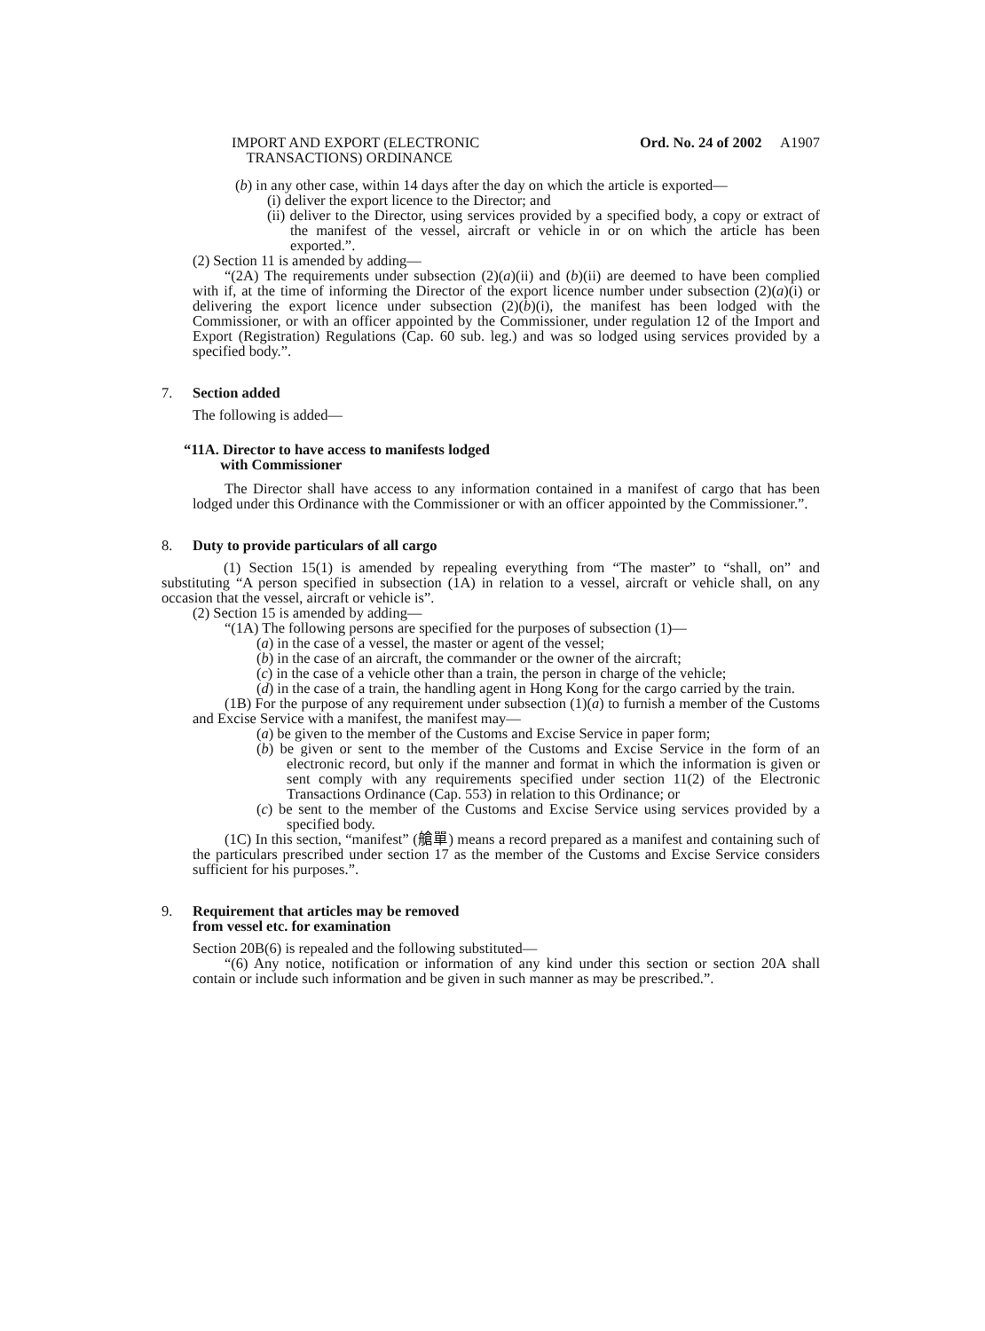IMPORT AND EXPORT (ELECTRONIC
TRANSACTIONS) ORDINANCE
Ord. No. 24 of 2002 A1907
(b) in any other case, within 14 days after the day on which the article is exported—
(i) deliver the export licence to the Director; and
(ii) deliver to the Director, using services provided by a specified body, a copy or extract of the manifest of the vessel, aircraft or vehicle in or on which the article has been exported.”.
(2) Section 11 is amended by adding—
“(2A) The requirements under subsection (2)(a)(ii) and (b)(ii) are deemed to have been complied with if, at the time of informing the Director of the export licence number under subsection (2)(a)(i) or delivering the export licence under subsection (2)(b)(i), the manifest has been lodged with the Commissioner, or with an officer appointed by the Commissioner, under regulation 12 of the Import and Export (Registration) Regulations (Cap. 60 sub. leg.) and was so lodged using services provided by a specified body.”.
7. Section added
The following is added—
“11A. Director to have access to manifests lodged
with Commissioner
The Director shall have access to any information contained in a manifest of cargo that has been lodged under this Ordinance with the Commissioner or with an officer appointed by the Commissioner.”.
8. Duty to provide particulars of all cargo
(1) Section 15(1) is amended by repealing everything from “The master” to “shall, on” and substituting “A person specified in subsection (1A) in relation to a vessel, aircraft or vehicle shall, on any occasion that the vessel, aircraft or vehicle is”.
(2) Section 15 is amended by adding—
“(1A) The following persons are specified for the purposes of subsection (1)—
(a) in the case of a vessel, the master or agent of the vessel;
(b) in the case of an aircraft, the commander or the owner of the aircraft;
(c) in the case of a vehicle other than a train, the person in charge of the vehicle;
(d) in the case of a train, the handling agent in Hong Kong for the cargo carried by the train.
(1B) For the purpose of any requirement under subsection (1)(a) to furnish a member of the Customs and Excise Service with a manifest, the manifest may—
(a) be given to the member of the Customs and Excise Service in paper form;
(b) be given or sent to the member of the Customs and Excise Service in the form of an electronic record, but only if the manner and format in which the information is given or sent comply with any requirements specified under section 11(2) of the Electronic Transactions Ordinance (Cap. 553) in relation to this Ordinance; or
(c) be sent to the member of the Customs and Excise Service using services provided by a specified body.
(1C) In this section, “manifest” (艙單) means a record prepared as a manifest and containing such of the particulars prescribed under section 17 as the member of the Customs and Excise Service considers sufficient for his purposes.”.
9. Requirement that articles may be removed
from vessel etc. for examination
Section 20B(6) is repealed and the following substituted—
“(6) Any notice, notification or information of any kind under this section or section 20A shall contain or include such information and be given in such manner as may be prescribed.”.